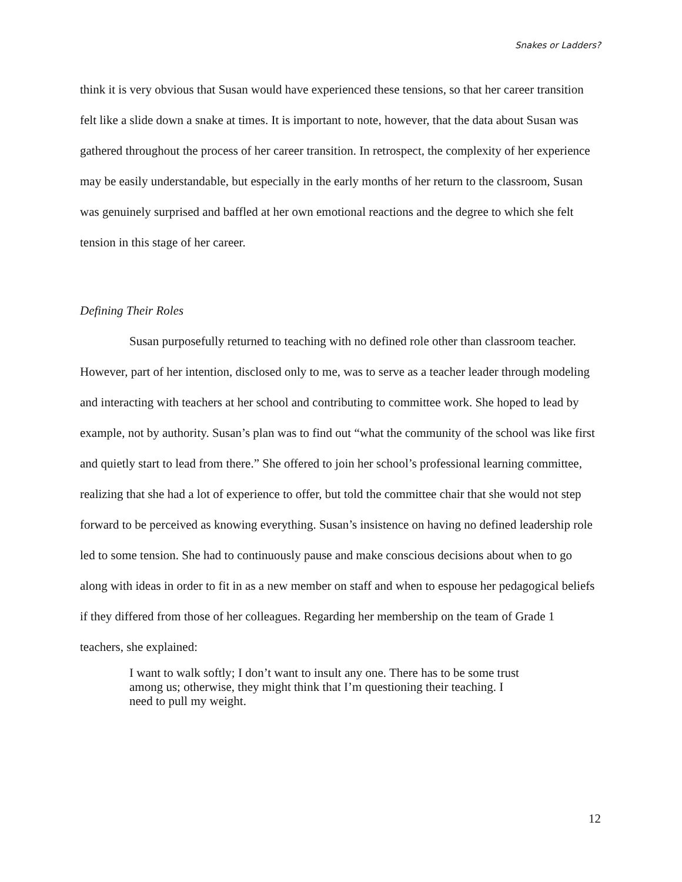Snakes or Ladders?
think it is very obvious that Susan would have experienced these tensions, so that her career transition felt like a slide down a snake at times. It is important to note, however, that the data about Susan was gathered throughout the process of her career transition. In retrospect, the complexity of her experience may be easily understandable, but especially in the early months of her return to the classroom, Susan was genuinely surprised and baffled at her own emotional reactions and the degree to which she felt tension in this stage of her career.
Defining Their Roles
Susan purposefully returned to teaching with no defined role other than classroom teacher. However, part of her intention, disclosed only to me, was to serve as a teacher leader through modeling and interacting with teachers at her school and contributing to committee work. She hoped to lead by example, not by authority. Susan’s plan was to find out “what the community of the school was like first and quietly start to lead from there.” She offered to join her school’s professional learning committee, realizing that she had a lot of experience to offer, but told the committee chair that she would not step forward to be perceived as knowing everything. Susan’s insistence on having no defined leadership role led to some tension. She had to continuously pause and make conscious decisions about when to go along with ideas in order to fit in as a new member on staff and when to espouse her pedagogical beliefs if they differed from those of her colleagues. Regarding her membership on the team of Grade 1 teachers, she explained:
I want to walk softly; I don’t want to insult any one. There has to be some trust among us; otherwise, they might think that I’m questioning their teaching. I need to pull my weight.
12